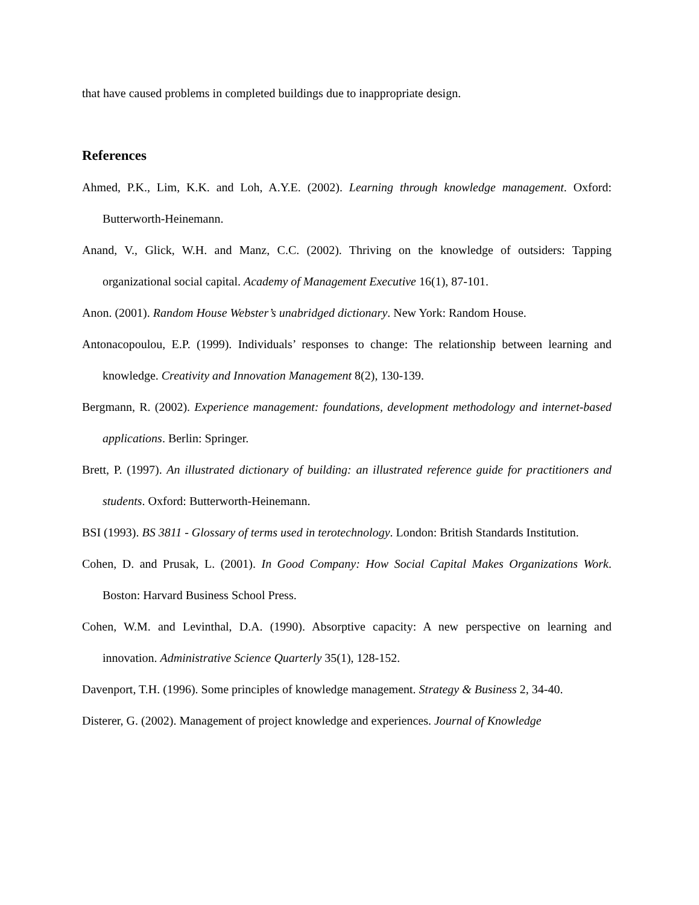that have caused problems in completed buildings due to inappropriate design.
References
Ahmed, P.K., Lim, K.K. and Loh, A.Y.E. (2002). Learning through knowledge management. Oxford: Butterworth-Heinemann.
Anand, V., Glick, W.H. and Manz, C.C. (2002). Thriving on the knowledge of outsiders: Tapping organizational social capital. Academy of Management Executive 16(1), 87-101.
Anon. (2001). Random House Webster’s unabridged dictionary. New York: Random House.
Antonacopoulou, E.P. (1999). Individuals’ responses to change: The relationship between learning and knowledge. Creativity and Innovation Management 8(2), 130-139.
Bergmann, R. (2002). Experience management: foundations, development methodology and internet-based applications. Berlin: Springer.
Brett, P. (1997). An illustrated dictionary of building: an illustrated reference guide for practitioners and students. Oxford: Butterworth-Heinemann.
BSI (1993). BS 3811 - Glossary of terms used in terotechnology. London: British Standards Institution.
Cohen, D. and Prusak, L. (2001). In Good Company: How Social Capital Makes Organizations Work. Boston: Harvard Business School Press.
Cohen, W.M. and Levinthal, D.A. (1990). Absorptive capacity: A new perspective on learning and innovation. Administrative Science Quarterly 35(1), 128-152.
Davenport, T.H. (1996). Some principles of knowledge management. Strategy & Business 2, 34-40.
Disterer, G. (2002). Management of project knowledge and experiences. Journal of Knowledge